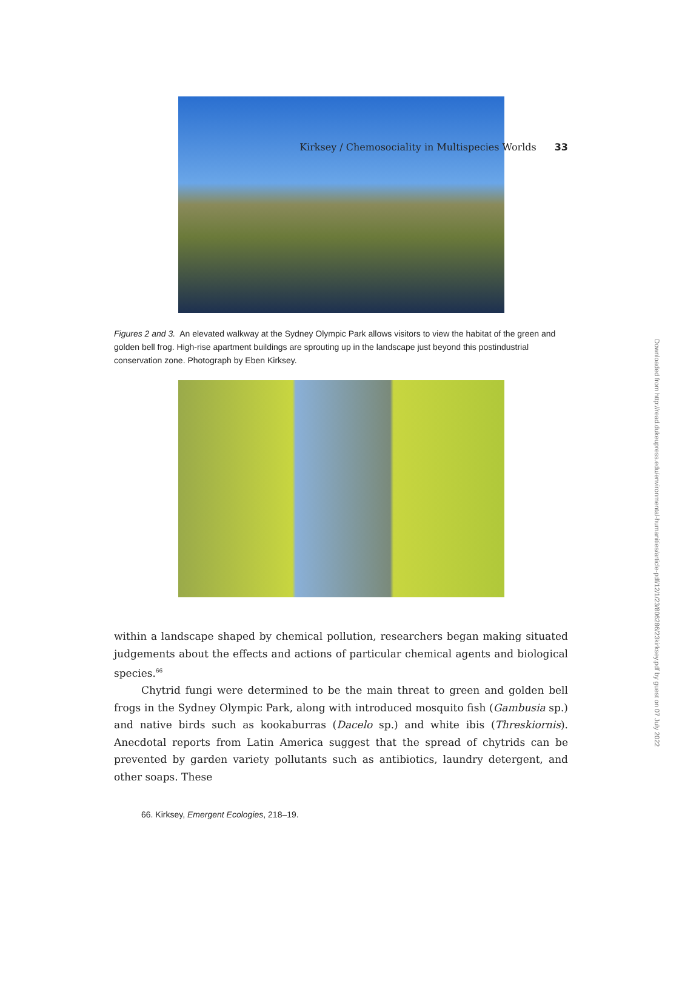Kirksey / Chemosociality in Multispecies Worlds 33
Figures 2 and 3. An elevated walkway at the Sydney Olympic Park allows visitors to view the habitat of the green and golden bell frog. High-rise apartment buildings are sprouting up in the landscape just beyond this postindustrial conservation zone. Photograph by Eben Kirksey.
within a landscape shaped by chemical pollution, researchers began making situated judgements about the effects and actions of particular chemical agents and biological species.<sup>66</sup>
Chytrid fungi were determined to be the main threat to green and golden bell frogs in the Sydney Olympic Park, along with introduced mosquito fish (Gambusia sp.) and native birds such as kookaburras (Dacelo sp.) and white ibis (Threskiornis). Anecdotal reports from Latin America suggest that the spread of chytrids can be prevented by garden variety pollutants such as antibiotics, laundry detergent, and other soaps. These
66. Kirksey, Emergent Ecologies, 218–19.
Downloaded from http://read.dukeupress.edu/environmental-humanities/article-pdf/12/1/23/806286/23kirksey.pdf by guest on 07 July 2022